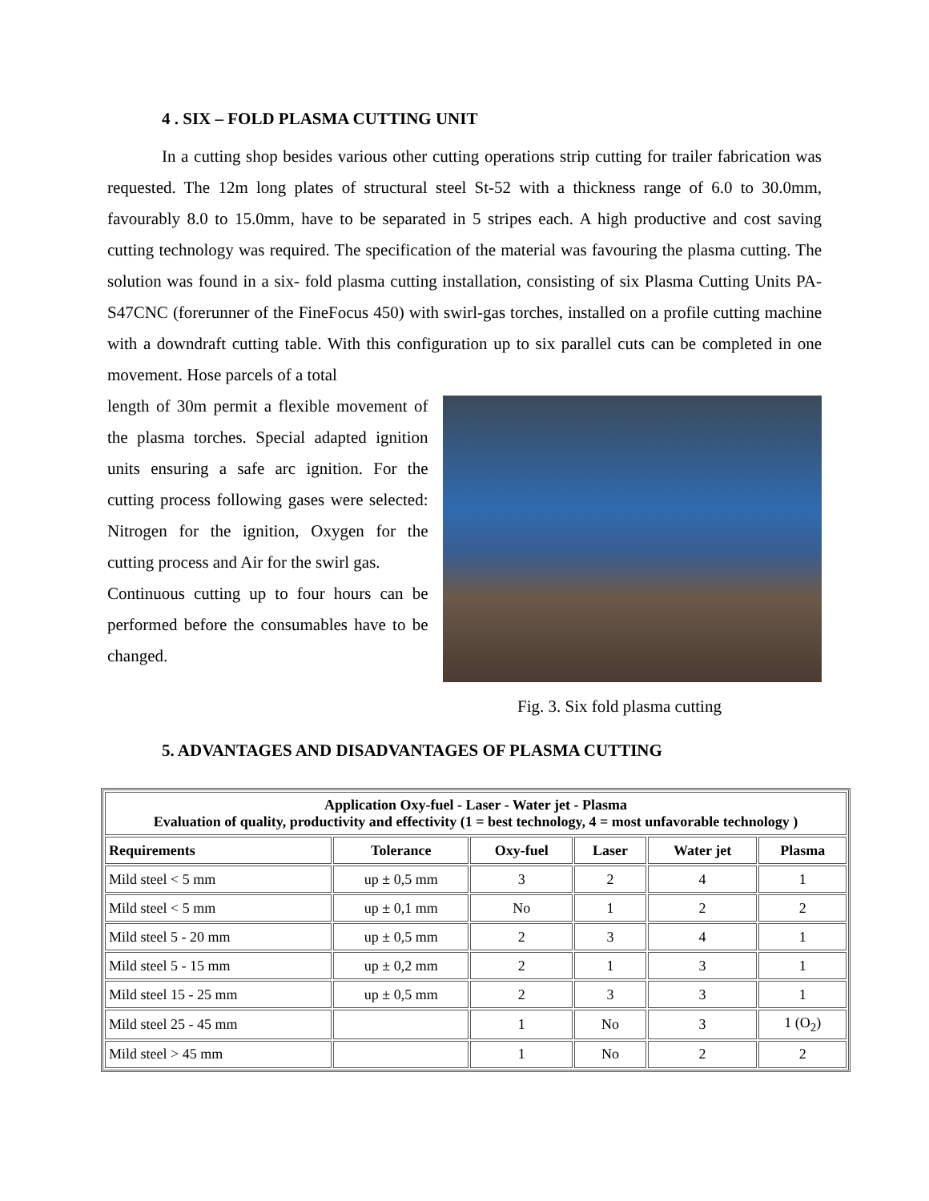4 . SIX – FOLD PLASMA CUTTING UNIT
In a cutting shop besides various other cutting operations strip cutting for trailer fabrication was requested. The 12m long plates of structural steel St-52 with a thickness range of 6.0 to 30.0mm, favourably 8.0 to 15.0mm, have to be separated in 5 stripes each. A high productive and cost saving cutting technology was required. The specification of the material was favouring the plasma cutting. The solution was found in a six- fold plasma cutting installation, consisting of six Plasma Cutting Units PA-S47CNC (forerunner of the FineFocus 450) with swirl-gas torches, installed on a profile cutting machine with a downdraft cutting table. With this configuration up to six parallel cuts can be completed in one movement. Hose parcels of a total
length of 30m permit a flexible movement of the plasma torches. Special adapted ignition units ensuring a safe arc ignition. For the cutting process following gases were selected: Nitrogen for the ignition, Oxygen for the cutting process and Air for the swirl gas.
Continuous cutting up to four hours can be performed before the consumables have to be changed.
Fig. 3. Six fold plasma cutting
5. ADVANTAGES AND DISADVANTAGES OF PLASMA CUTTING
| Application Oxy-fuel - Laser - Water jet - Plasma Evaluation of quality, productivity and effectivity (1 = best technology, 4 = most unfavorable technology ) | | | | | |
| --- | --- | --- | --- | --- | --- |
| Requirements | Tolerance | Oxy-fuel | Laser | Water jet | Plasma |
| Mild steel < 5 mm | up ± 0,5 mm | 3 | 2 | 4 | 1 |
| Mild steel < 5 mm | up ± 0,1 mm | No | 1 | 2 | 2 |
| Mild steel 5 - 20 mm | up ± 0,5 mm | 2 | 3 | 4 | 1 |
| Mild steel 5 - 15 mm | up ± 0,2 mm | 2 | 1 | 3 | 1 |
| Mild steel 15 - 25 mm | up ± 0,5 mm | 2 | 3 | 3 | 1 |
| Mild steel 25 - 45 mm | | 1 | No | 3 | 1 (O<sub>2</sub>) |
| Mild steel > 45 mm | | 1 | No | 2 | 2 |